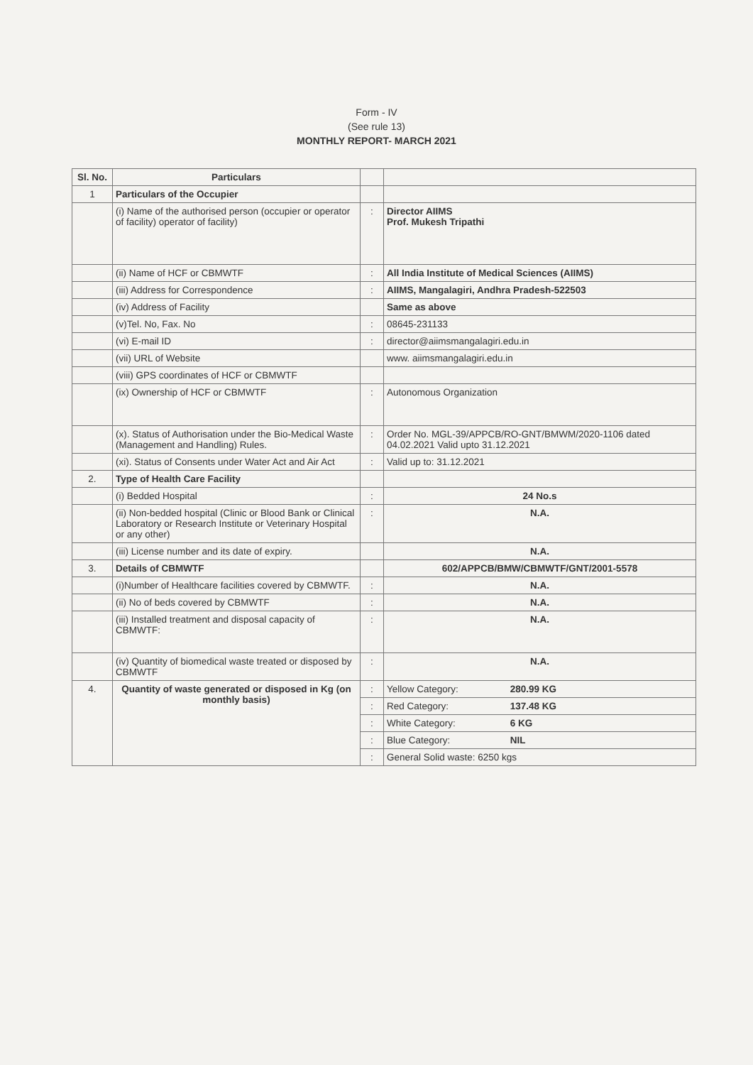Form - IV
(See rule 13)
MONTHLY REPORT- MARCH 2021
| Sl. No. | Particulars | | |
| --- | --- | --- | --- |
| 1 | Particulars of the Occupier | | |
| | (i) Name of the authorised person (occupier or operator of facility) operator of facility) | : | Director AIIMS Prof. Mukesh Tripathi |
| | (ii) Name of HCF or CBMWTF | : | All India Institute of Medical Sciences (AIIMS) |
| | (iii) Address for Correspondence | : | AIIMS, Mangalagiri, Andhra Pradesh-522503 |
| | (iv) Address of Facility | | Same as above |
| | (v)Tel. No, Fax. No | : | 08645-231133 |
| | (vi) E-mail ID | : | director@aiimsmangalagiri.edu.in |
| | (vii) URL of Website | | www. aiimsmangalagiri.edu.in |
| | (viii) GPS coordinates of HCF or CBMWTF | | |
| | (ix) Ownership of HCF or CBMWTF | : | Autonomous Organization |
| | (x). Status of Authorisation under the Bio-Medical Waste (Management and Handling) Rules. | : | Order No. MGL-39/APPCB/RO-GNT/BMWM/2020-1106 dated 04.02.2021 Valid upto 31.12.2021 |
| | (xi). Status of Consents under Water Act and Air Act | : | Valid up to: 31.12.2021 |
| 2. | Type of Health Care Facility | | |
| | (i) Bedded Hospital | : | 24 No.s |
| | (ii) Non-bedded hospital (Clinic or Blood Bank or Clinical Laboratory or Research Institute or Veterinary Hospital or any other) | : | N.A. |
| | (iii) License number and its date of expiry. | | N.A. |
| 3. | Details of CBMWTF | | 602/APPCB/BMW/CBMWTF/GNT/2001-5578 |
| | (i)Number of Healthcare facilities covered by CBMWTF. | : | N.A. |
| | (ii) No of beds covered by CBMWTF | : | N.A. |
| | (iii) Installed treatment and disposal capacity of CBMWTF: | : | N.A. |
| | (iv) Quantity of biomedical waste treated or disposed by CBMWTF | : | N.A. |
| 4. | Quantity of waste generated or disposed in Kg (on monthly basis) | : | Yellow Category: 280.99 KG |
| | | : | Red Category: 137.48 KG |
| | | : | White Category: 6 KG |
| | | : | Blue Category: NIL |
| | | : | General Solid waste: 6250 kgs |